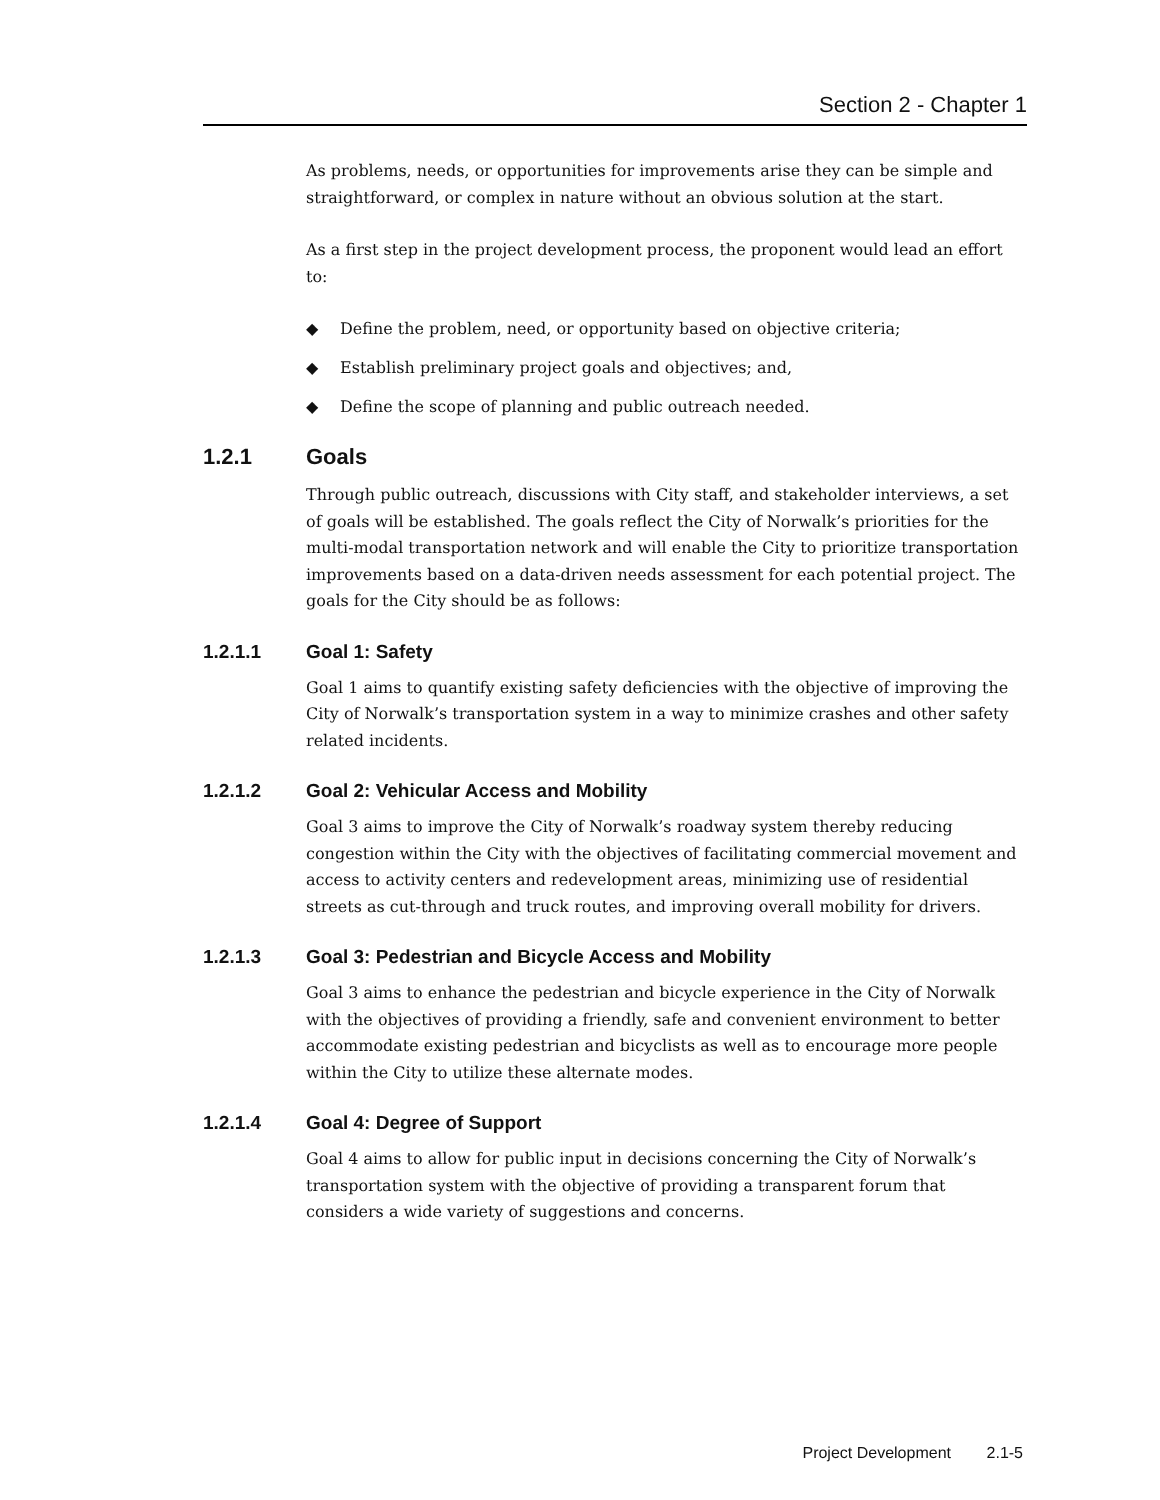Section 2 - Chapter 1
As problems, needs, or opportunities for improvements arise they can be simple and straightforward, or complex in nature without an obvious solution at the start.
As a first step in the project development process, the proponent would lead an effort to:
◆ Define the problem, need, or opportunity based on objective criteria;
◆ Establish preliminary project goals and objectives; and,
◆ Define the scope of planning and public outreach needed.
1.2.1 Goals
Through public outreach, discussions with City staff, and stakeholder interviews, a set of goals will be established. The goals reflect the City of Norwalk’s priorities for the multi-modal transportation network and will enable the City to prioritize transportation improvements based on a data-driven needs assessment for each potential project. The goals for the City should be as follows:
1.2.1.1 Goal 1: Safety
Goal 1 aims to quantify existing safety deficiencies with the objective of improving the City of Norwalk’s transportation system in a way to minimize crashes and other safety related incidents.
1.2.1.2 Goal 2: Vehicular Access and Mobility
Goal 3 aims to improve the City of Norwalk’s roadway system thereby reducing congestion within the City with the objectives of facilitating commercial movement and access to activity centers and redevelopment areas, minimizing use of residential streets as cut-through and truck routes, and improving overall mobility for drivers.
1.2.1.3 Goal 3: Pedestrian and Bicycle Access and Mobility
Goal 3 aims to enhance the pedestrian and bicycle experience in the City of Norwalk with the objectives of providing a friendly, safe and convenient environment to better accommodate existing pedestrian and bicyclists as well as to encourage more people within the City to utilize these alternate modes.
1.2.1.4 Goal 4: Degree of Support
Goal 4 aims to allow for public input in decisions concerning the City of Norwalk’s transportation system with the objective of providing a transparent forum that considers a wide variety of suggestions and concerns.
Project Development 2.1-5